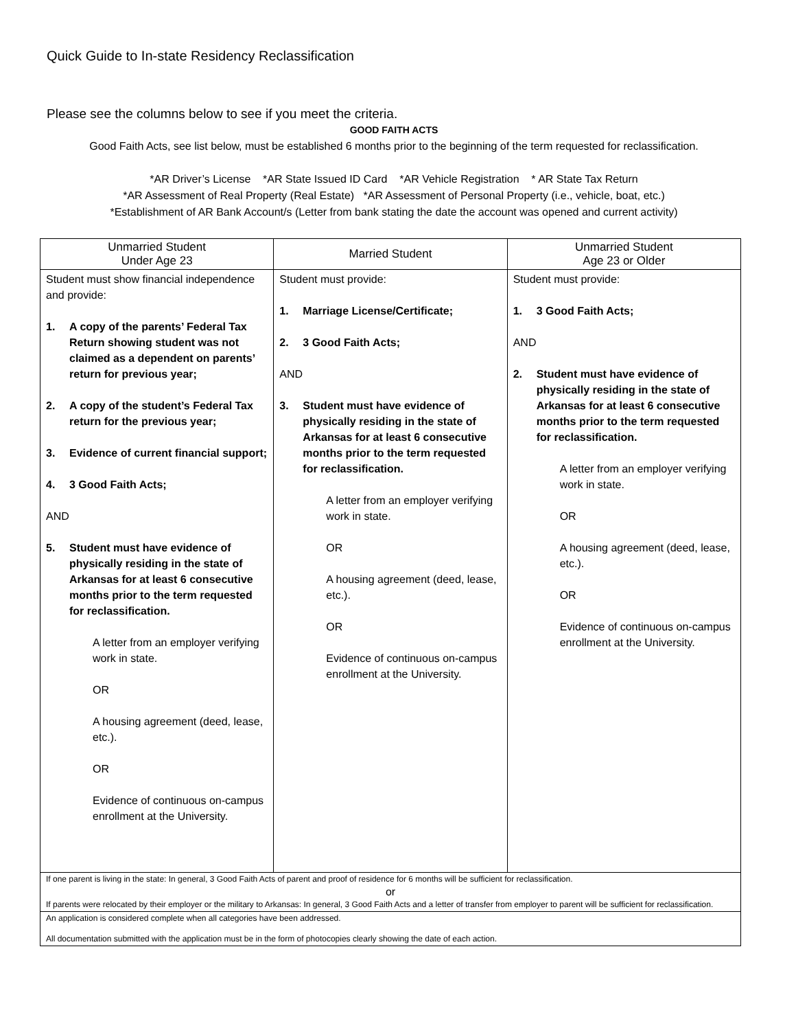Quick Guide to In-state Residency Reclassification
Please see the columns below to see if you meet the criteria.
GOOD FAITH ACTS
Good Faith Acts, see list below, must be established 6 months prior to the beginning of the term requested for reclassification.
*AR Driver’s License *AR State Issued ID Card *AR Vehicle Registration * AR State Tax Return
*AR Assessment of Real Property (Real Estate) *AR Assessment of Personal Property (i.e., vehicle, boat, etc.)
*Establishment of AR Bank Account/s (Letter from bank stating the date the account was opened and current activity)
| Unmarried Student Under Age 23 | Married Student | Unmarried Student Age 23 or Older |
| --- | --- | --- |
| Student must show financial independence and provide: 1. A copy of the parents’ Federal Tax Return showing student was not claimed as a dependent on parents’ return for previous year; 2. A copy of the student’s Federal Tax return for the previous year; 3. Evidence of current financial support; 4. 3 Good Faith Acts; AND 5. Student must have evidence of physically residing in the state of Arkansas for at least 6 consecutive months prior to the term requested for reclassification. A letter from an employer verifying work in state. OR A housing agreement (deed, lease, etc.). OR Evidence of continuous on-campus enrollment at the University. | Student must provide: 1. Marriage License/Certificate; 2. 3 Good Faith Acts; AND 3. Student must have evidence of physically residing in the state of Arkansas for at least 6 consecutive months prior to the term requested for reclassification. A letter from an employer verifying work in state. OR A housing agreement (deed, lease, etc.). OR Evidence of continuous on-campus enrollment at the University. | Student must provide: 1. 3 Good Faith Acts; AND 2. Student must have evidence of physically residing in the state of Arkansas for at least 6 consecutive months prior to the term requested for reclassification. A letter from an employer verifying work in state. OR A housing agreement (deed, lease, etc.). OR Evidence of continuous on-campus enrollment at the University. |
| If one parent is living in the state: In general, 3 Good Faith Acts of parent and proof of residence for 6 months will be sufficient for reclassification. or If parents were relocated by their employer or the military to Arkansas: In general, 3 Good Faith Acts and a letter of transfer from employer to parent will be sufficient for reclassification. | | |
| An application is considered complete when all categories have been addressed. All documentation submitted with the application must be in the form of photocopies clearly showing the date of each action. | | |